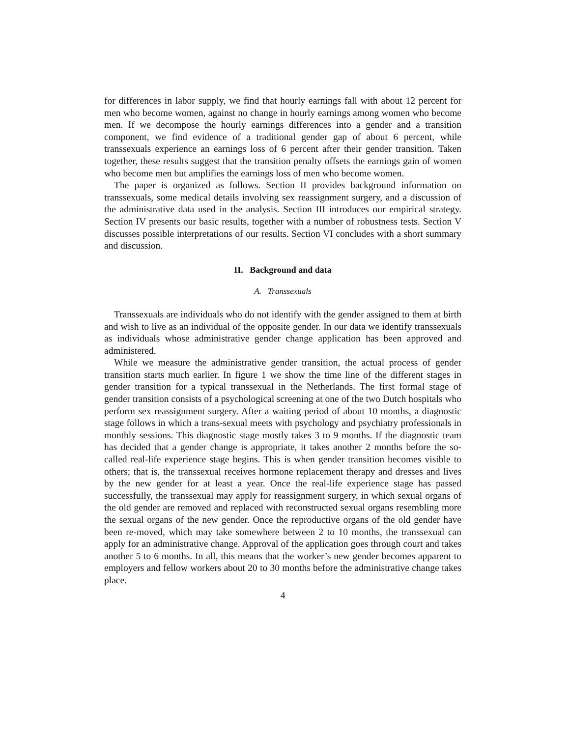for differences in labor supply, we find that hourly earnings fall with about 12 percent for men who become women, against no change in hourly earnings among women who become men. If we decompose the hourly earnings differences into a gender and a transition component, we find evidence of a traditional gender gap of about 6 percent, while transsexuals experience an earnings loss of 6 percent after their gender transition. Taken together, these results suggest that the transition penalty offsets the earnings gain of women who become men but amplifies the earnings loss of men who become women.
The paper is organized as follows. Section II provides background information on transsexuals, some medical details involving sex reassignment surgery, and a discussion of the administrative data used in the analysis. Section III introduces our empirical strategy. Section IV presents our basic results, together with a number of robustness tests. Section V discusses possible interpretations of our results. Section VI concludes with a short summary and discussion.
II. Background and data
A. Transsexuals
Transsexuals are individuals who do not identify with the gender assigned to them at birth and wish to live as an individual of the opposite gender. In our data we identify transsexuals as individuals whose administrative gender change application has been approved and administered.
While we measure the administrative gender transition, the actual process of gender transition starts much earlier. In figure 1 we show the time line of the different stages in gender transition for a typical transsexual in the Netherlands. The first formal stage of gender transition consists of a psychological screening at one of the two Dutch hospitals who perform sex reassignment surgery. After a waiting period of about 10 months, a diagnostic stage follows in which a trans-sexual meets with psychology and psychiatry professionals in monthly sessions. This diagnostic stage mostly takes 3 to 9 months. If the diagnostic team has decided that a gender change is appropriate, it takes another 2 months before the so-called real-life experience stage begins. This is when gender transition becomes visible to others; that is, the transsexual receives hormone replacement therapy and dresses and lives by the new gender for at least a year. Once the real-life experience stage has passed successfully, the transsexual may apply for reassignment surgery, in which sexual organs of the old gender are removed and replaced with reconstructed sexual organs resembling more the sexual organs of the new gender. Once the reproductive organs of the old gender have been re-moved, which may take somewhere between 2 to 10 months, the transsexual can apply for an administrative change. Approval of the application goes through court and takes another 5 to 6 months. In all, this means that the worker’s new gender becomes apparent to employers and fellow workers about 20 to 30 months before the administrative change takes place.
4